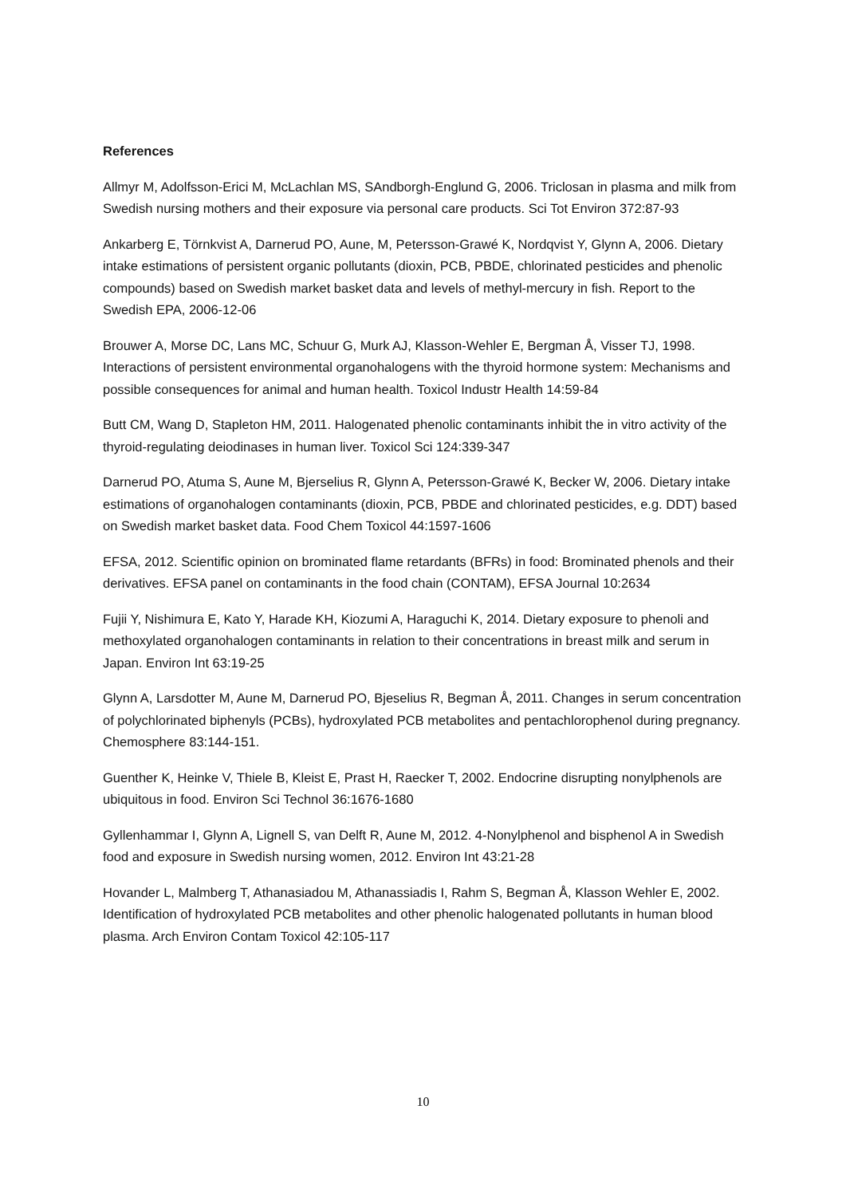References
Allmyr M, Adolfsson-Erici M, McLachlan MS, SAndborgh-Englund G, 2006. Triclosan in plasma and milk from Swedish nursing mothers and their exposure via personal care products. Sci Tot Environ 372:87-93
Ankarberg E, Törnkvist A, Darnerud PO, Aune, M, Petersson-Grawé K, Nordqvist Y, Glynn A, 2006. Dietary intake estimations of persistent organic pollutants (dioxin, PCB, PBDE, chlorinated pesticides and phenolic compounds) based on Swedish market basket data and levels of methyl-mercury in fish. Report to the Swedish EPA, 2006-12-06
Brouwer A, Morse DC, Lans MC, Schuur G, Murk AJ, Klasson-Wehler E, Bergman Å, Visser TJ, 1998. Interactions of persistent environmental organohalogens with the thyroid hormone system: Mechanisms and possible consequences for animal and human health. Toxicol Industr Health 14:59-84
Butt CM, Wang D, Stapleton HM, 2011. Halogenated phenolic contaminants inhibit the in vitro activity of the thyroid-regulating deiodinases in human liver. Toxicol Sci 124:339-347
Darnerud PO, Atuma S, Aune M, Bjerselius R, Glynn A, Petersson-Grawé K, Becker W, 2006. Dietary intake estimations of organohalogen contaminants (dioxin, PCB, PBDE and chlorinated pesticides, e.g. DDT) based on Swedish market basket data. Food Chem Toxicol 44:1597-1606
EFSA, 2012. Scientific opinion on brominated flame retardants (BFRs) in food: Brominated phenols and their derivatives. EFSA panel on contaminants in the food chain (CONTAM), EFSA Journal 10:2634
Fujii Y, Nishimura E, Kato Y, Harade KH, Kiozumi A, Haraguchi K, 2014. Dietary exposure to phenoli and methoxylated organohalogen contaminants in relation to their concentrations in breast milk and serum in Japan. Environ Int 63:19-25
Glynn A, Larsdotter M, Aune M, Darnerud PO, Bjeselius R, Begman Å, 2011. Changes in serum concentration of polychlorinated biphenyls (PCBs), hydroxylated PCB metabolites and pentachlorophenol during pregnancy. Chemosphere 83:144-151.
Guenther K, Heinke V, Thiele B, Kleist E, Prast H, Raecker T, 2002. Endocrine disrupting nonylphenols are ubiquitous in food. Environ Sci Technol 36:1676-1680
Gyllenhammar I, Glynn A, Lignell S, van Delft R, Aune M, 2012. 4-Nonylphenol and bisphenol A in Swedish food and exposure in Swedish nursing women, 2012. Environ Int 43:21-28
Hovander L, Malmberg T, Athanasiadou M, Athanassiadis I, Rahm S, Begman Å, Klasson Wehler E, 2002. Identification of hydroxylated PCB metabolites and other phenolic halogenated pollutants in human blood plasma. Arch Environ Contam Toxicol 42:105-117
10